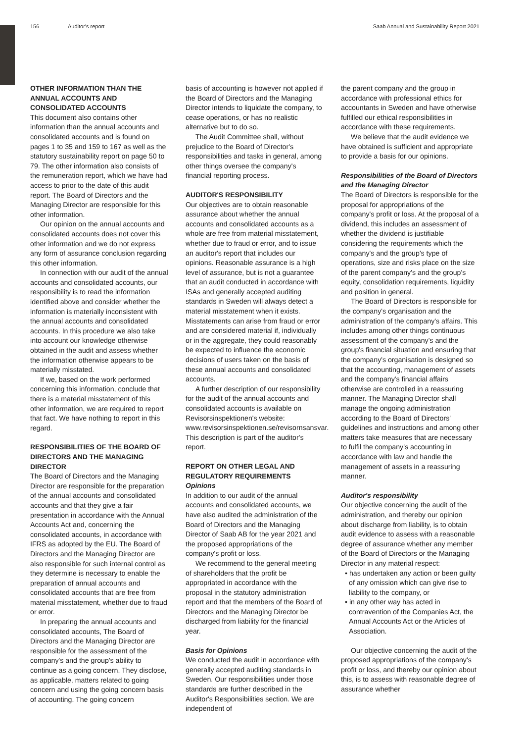156 Auditor's report Saab Annual and Sustainability Report 2021
OTHER INFORMATION THAN THE ANNUAL ACCOUNTS AND CONSOLIDATED ACCOUNTS
This document also contains other information than the annual accounts and consolidated accounts and is found on pages 1 to 35 and 159 to 167 as well as the statutory sustainability report on page 50 to 79. The other information also consists of the remuneration report, which we have had access to prior to the date of this audit report. The Board of Directors and the Managing Director are responsible for this other information.
Our opinion on the annual accounts and consolidated accounts does not cover this other information and we do not express any form of assurance conclusion regarding this other information.
In connection with our audit of the annual accounts and consolidated accounts, our responsibility is to read the information identified above and consider whether the information is materially inconsistent with the annual accounts and consolidated accounts. In this procedure we also take into account our knowledge otherwise obtained in the audit and assess whether the information otherwise appears to be materially misstated.
If we, based on the work performed concerning this information, conclude that there is a material misstatement of this other information, we are required to report that fact. We have nothing to report in this regard.
RESPONSIBILITIES OF THE BOARD OF DIRECTORS AND THE MANAGING DIRECTOR
The Board of Directors and the Managing Director are responsible for the preparation of the annual accounts and consolidated accounts and that they give a fair presentation in accordance with the Annual Accounts Act and, concerning the consolidated accounts, in accordance with IFRS as adopted by the EU. The Board of Directors and the Managing Director are also responsible for such internal control as they determine is necessary to enable the preparation of annual accounts and consolidated accounts that are free from material misstatement, whether due to fraud or error.
In preparing the annual accounts and consolidated accounts, The Board of Directors and the Managing Director are responsible for the assessment of the company's and the group's ability to continue as a going concern. They disclose, as applicable, matters related to going concern and using the going concern basis of accounting. The going concern
basis of accounting is however not applied if the Board of Directors and the Managing Director intends to liquidate the company, to cease operations, or has no realistic alternative but to do so.
The Audit Committee shall, without prejudice to the Board of Director's responsibilities and tasks in general, among other things oversee the company's financial reporting process.
AUDITOR'S RESPONSIBILITY
Our objectives are to obtain reasonable assurance about whether the annual accounts and consolidated accounts as a whole are free from material misstatement, whether due to fraud or error, and to issue an auditor's report that includes our opinions. Reasonable assurance is a high level of assurance, but is not a guarantee that an audit conducted in accordance with ISAs and generally accepted auditing standards in Sweden will always detect a material misstatement when it exists. Misstatements can arise from fraud or error and are considered material if, individually or in the aggregate, they could reasonably be expected to influence the economic decisions of users taken on the basis of these annual accounts and consolidated accounts.
A further description of our responsibility for the audit of the annual accounts and consolidated accounts is available on Revisorsinspektionen's website: www.revisorsinspektionen.se/revisornsansvar. This description is part of the auditor's report.
REPORT ON OTHER LEGAL AND REGULATORY REQUIREMENTS
Opinions
In addition to our audit of the annual accounts and consolidated accounts, we have also audited the administration of the Board of Directors and the Managing Director of Saab AB for the year 2021 and the proposed appropriations of the company's profit or loss.
We recommend to the general meeting of shareholders that the profit be appropriated in accordance with the proposal in the statutory administration report and that the members of the Board of Directors and the Managing Director be discharged from liability for the financial year.
Basis for Opinions
We conducted the audit in accordance with generally accepted auditing standards in Sweden. Our responsibilities under those standards are further described in the Auditor's Responsibilities section. We are independent of
the parent company and the group in accordance with professional ethics for accountants in Sweden and have otherwise fulfilled our ethical responsibilities in accordance with these requirements.
We believe that the audit evidence we have obtained is sufficient and appropriate to provide a basis for our opinions.
Responsibilities of the Board of Directors and the Managing Director
The Board of Directors is responsible for the proposal for appropriations of the company's profit or loss. At the proposal of a dividend, this includes an assessment of whether the dividend is justifiable considering the requirements which the company's and the group's type of operations, size and risks place on the size of the parent company's and the group's equity, consolidation requirements, liquidity and position in general.
The Board of Directors is responsible for the company's organisation and the administration of the company's affairs. This includes among other things continuous assessment of the company's and the group's financial situation and ensuring that the company's organisation is designed so that the accounting, management of assets and the company's financial affairs otherwise are controlled in a reassuring manner. The Managing Director shall manage the ongoing administration according to the Board of Directors' guidelines and instructions and among other matters take measures that are necessary to fulfil the company's accounting in accordance with law and handle the management of assets in a reassuring manner.
Auditor's responsibility
Our objective concerning the audit of the administration, and thereby our opinion about discharge from liability, is to obtain audit evidence to assess with a reasonable degree of assurance whether any member of the Board of Directors or the Managing Director in any material respect:
• has undertaken any action or been guilty of any omission which can give rise to liability to the company, or
• in any other way has acted in contravention of the Companies Act, the Annual Accounts Act or the Articles of Association.
Our objective concerning the audit of the proposed appropriations of the company's profit or loss, and thereby our opinion about this, is to assess with reasonable degree of assurance whether